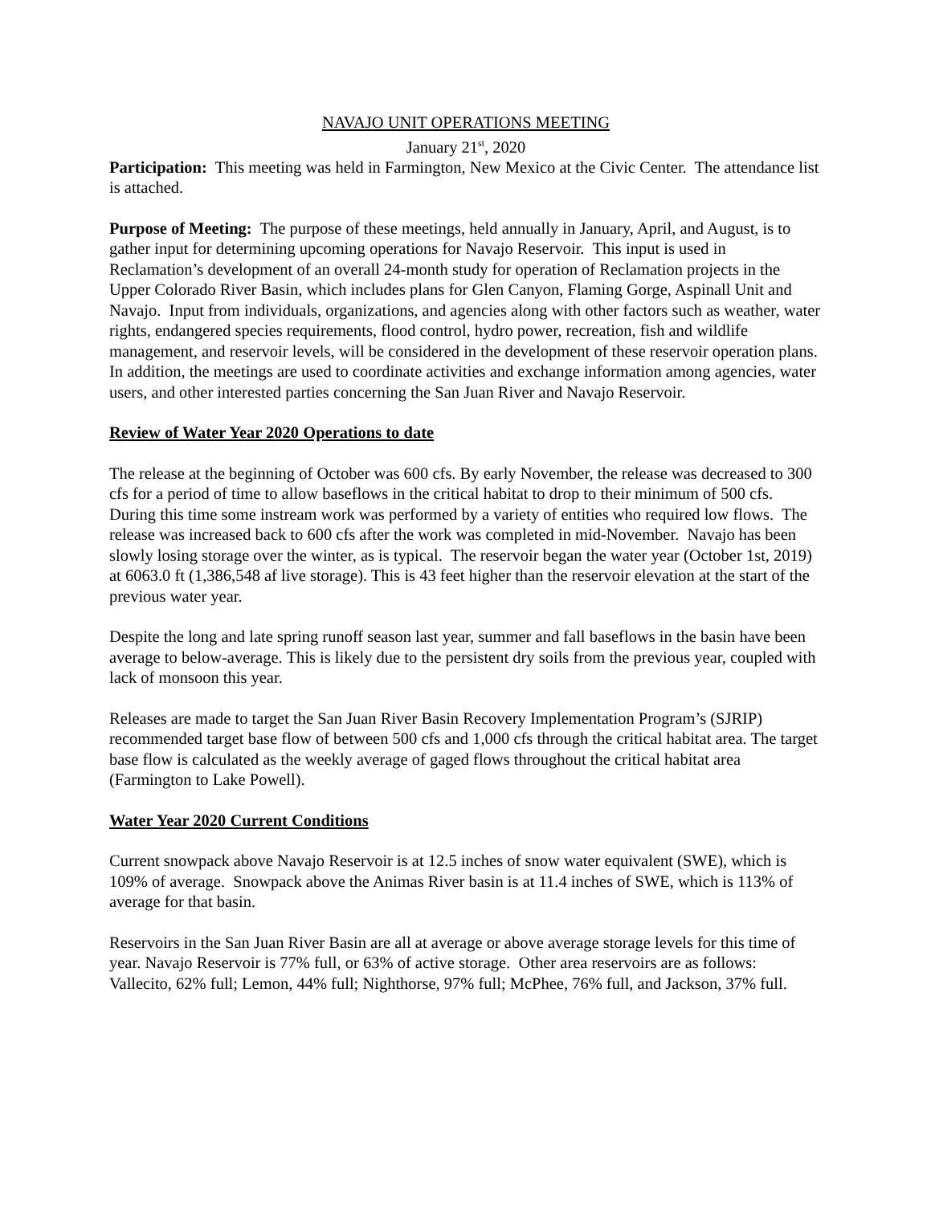NAVAJO UNIT OPERATIONS MEETING
January 21<sup>st</sup>, 2020
Participation: This meeting was held in Farmington, New Mexico at the Civic Center. The attendance list is attached.
Purpose of Meeting: The purpose of these meetings, held annually in January, April, and August, is to gather input for determining upcoming operations for Navajo Reservoir. This input is used in Reclamation’s development of an overall 24-month study for operation of Reclamation projects in the Upper Colorado River Basin, which includes plans for Glen Canyon, Flaming Gorge, Aspinall Unit and Navajo. Input from individuals, organizations, and agencies along with other factors such as weather, water rights, endangered species requirements, flood control, hydro power, recreation, fish and wildlife management, and reservoir levels, will be considered in the development of these reservoir operation plans. In addition, the meetings are used to coordinate activities and exchange information among agencies, water users, and other interested parties concerning the San Juan River and Navajo Reservoir.
Review of Water Year 2020 Operations to date
The release at the beginning of October was 600 cfs. By early November, the release was decreased to 300 cfs for a period of time to allow baseflows in the critical habitat to drop to their minimum of 500 cfs. During this time some instream work was performed by a variety of entities who required low flows. The release was increased back to 600 cfs after the work was completed in mid-November. Navajo has been slowly losing storage over the winter, as is typical. The reservoir began the water year (October 1st, 2019) at 6063.0 ft (1,386,548 af live storage). This is 43 feet higher than the reservoir elevation at the start of the previous water year.
Despite the long and late spring runoff season last year, summer and fall baseflows in the basin have been average to below-average. This is likely due to the persistent dry soils from the previous year, coupled with lack of monsoon this year.
Releases are made to target the San Juan River Basin Recovery Implementation Program’s (SJRIP) recommended target base flow of between 500 cfs and 1,000 cfs through the critical habitat area. The target base flow is calculated as the weekly average of gaged flows throughout the critical habitat area (Farmington to Lake Powell).
Water Year 2020 Current Conditions
Current snowpack above Navajo Reservoir is at 12.5 inches of snow water equivalent (SWE), which is 109% of average. Snowpack above the Animas River basin is at 11.4 inches of SWE, which is 113% of average for that basin.
Reservoirs in the San Juan River Basin are all at average or above average storage levels for this time of year. Navajo Reservoir is 77% full, or 63% of active storage. Other area reservoirs are as follows: Vallecito, 62% full; Lemon, 44% full; Nighthorse, 97% full; McPhee, 76% full, and Jackson, 37% full.